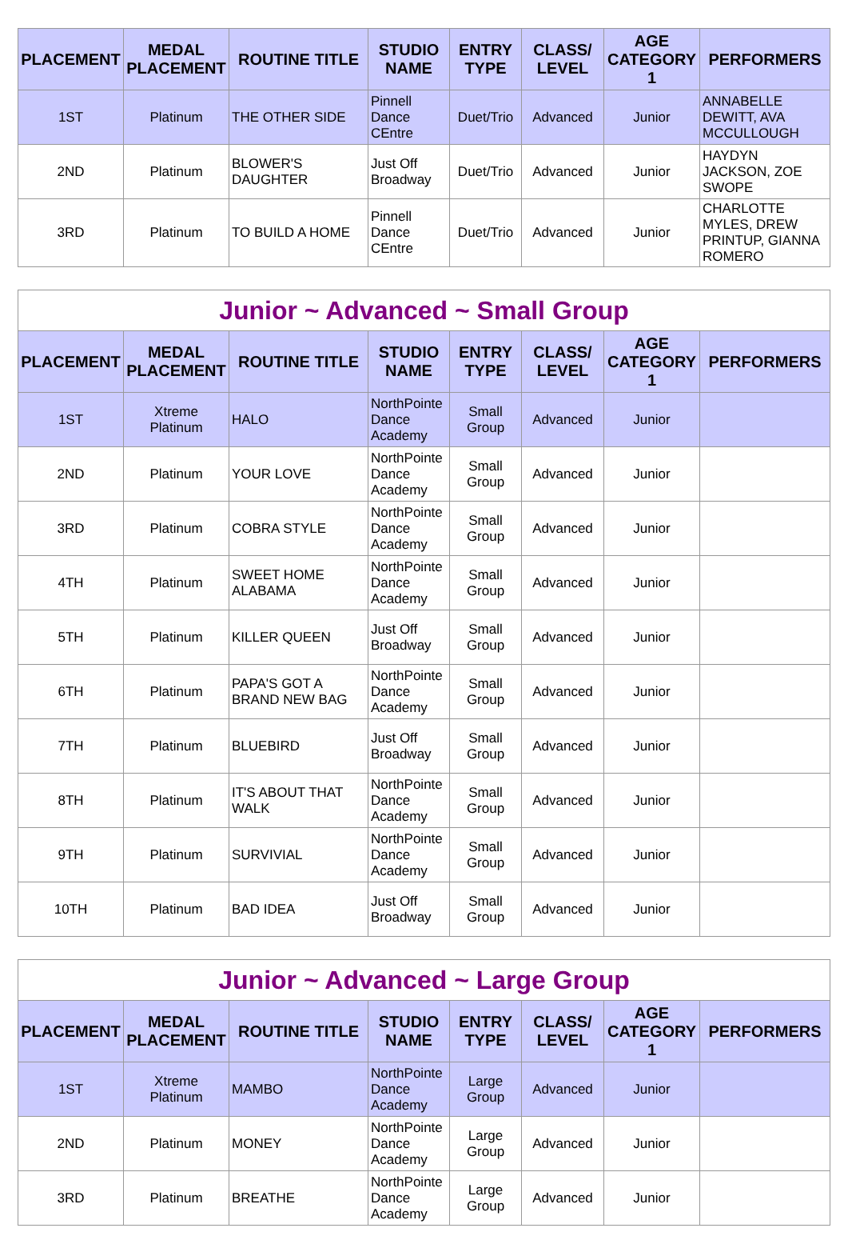| PLACEMENT | MEDAL PLACEMENT | ROUTINE TITLE | STUDIO NAME | ENTRY TYPE | CLASS/ LEVEL | AGE CATEGORY 1 | PERFORMERS |
| --- | --- | --- | --- | --- | --- | --- | --- |
| 1ST | Platinum | THE OTHER SIDE | Pinnell Dance CEntre | Duet/Trio | Advanced | Junior | ANNABELLE DEWITT, AVA MCCULLOUGH |
| 2ND | Platinum | BLOWER'S DAUGHTER | Just Off Broadway | Duet/Trio | Advanced | Junior | HAYDYN JACKSON, ZOE SWOPE |
| 3RD | Platinum | TO BUILD A HOME | Pinnell Dance CEntre | Duet/Trio | Advanced | Junior | CHARLOTTE MYLES, DREW PRINTUP, GIANNA ROMERO |
| Junior ~ Advanced ~ Small Group | | | | | | | |
| PLACEMENT | MEDAL PLACEMENT | ROUTINE TITLE | STUDIO NAME | ENTRY TYPE | CLASS/ LEVEL | AGE CATEGORY 1 | PERFORMERS |
| 1ST | Xtreme Platinum | HALO | NorthPointe Dance Academy | Small Group | Advanced | Junior | |
| 2ND | Platinum | YOUR LOVE | NorthPointe Dance Academy | Small Group | Advanced | Junior | |
| 3RD | Platinum | COBRA STYLE | NorthPointe Dance Academy | Small Group | Advanced | Junior | |
| 4TH | Platinum | SWEET HOME ALABAMA | NorthPointe Dance Academy | Small Group | Advanced | Junior | |
| 5TH | Platinum | KILLER QUEEN | Just Off Broadway | Small Group | Advanced | Junior | |
| 6TH | Platinum | PAPA'S GOT A BRAND NEW BAG | NorthPointe Dance Academy | Small Group | Advanced | Junior | |
| 7TH | Platinum | BLUEBIRD | Just Off Broadway | Small Group | Advanced | Junior | |
| 8TH | Platinum | IT'S ABOUT THAT WALK | NorthPointe Dance Academy | Small Group | Advanced | Junior | |
| 9TH | Platinum | SURVIVIAL | NorthPointe Dance Academy | Small Group | Advanced | Junior | |
| 10TH | Platinum | BAD IDEA | Just Off Broadway | Small Group | Advanced | Junior | |
| Junior ~ Advanced ~ Large Group | | | | | | | |
| PLACEMENT | MEDAL PLACEMENT | ROUTINE TITLE | STUDIO NAME | ENTRY TYPE | CLASS/ LEVEL | AGE CATEGORY 1 | PERFORMERS |
| 1ST | Xtreme Platinum | MAMBO | NorthPointe Dance Academy | Large Group | Advanced | Junior | |
| 2ND | Platinum | MONEY | NorthPointe Dance Academy | Large Group | Advanced | Junior | |
| 3RD | Platinum | BREATHE | NorthPointe Dance Academy | Large Group | Advanced | Junior | |